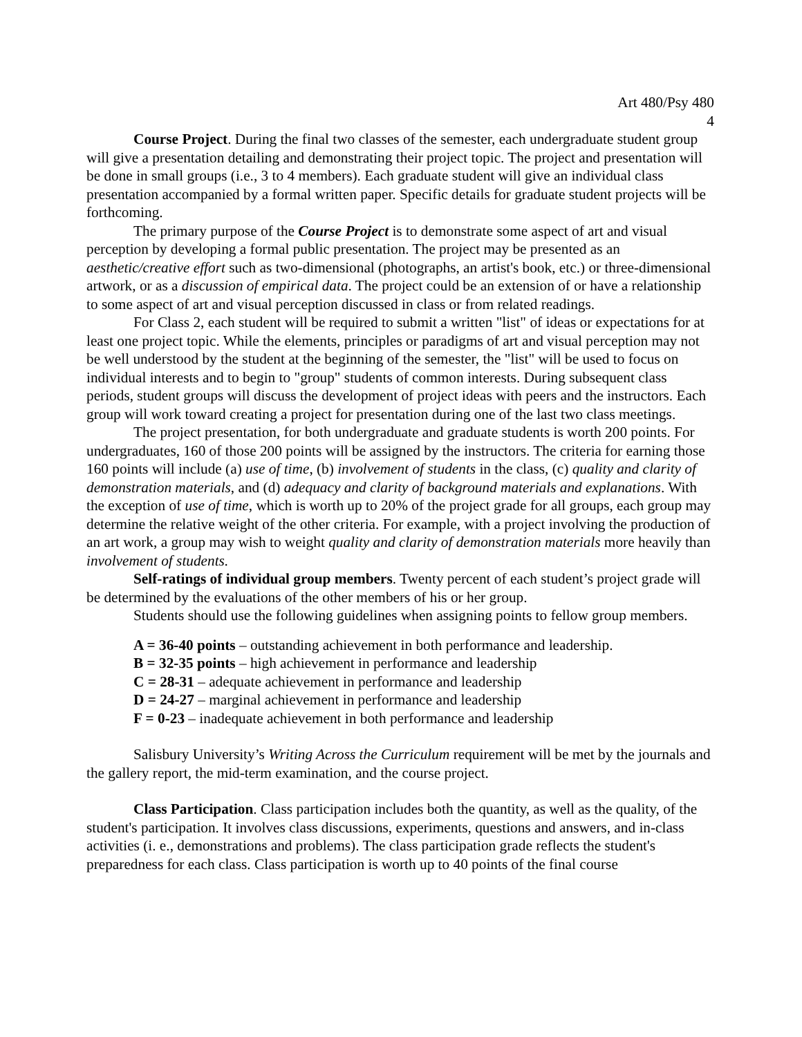Art 480/Psy 480
4
Course Project. During the final two classes of the semester, each undergraduate student group will give a presentation detailing and demonstrating their project topic. The project and presentation will be done in small groups (i.e., 3 to 4 members). Each graduate student will give an individual class presentation accompanied by a formal written paper. Specific details for graduate student projects will be forthcoming.
The primary purpose of the Course Project is to demonstrate some aspect of art and visual perception by developing a formal public presentation. The project may be presented as an aesthetic/creative effort such as two-dimensional (photographs, an artist's book, etc.) or three-dimensional artwork, or as a discussion of empirical data. The project could be an extension of or have a relationship to some aspect of art and visual perception discussed in class or from related readings.
For Class 2, each student will be required to submit a written "list" of ideas or expectations for at least one project topic. While the elements, principles or paradigms of art and visual perception may not be well understood by the student at the beginning of the semester, the "list" will be used to focus on individual interests and to begin to "group" students of common interests. During subsequent class periods, student groups will discuss the development of project ideas with peers and the instructors. Each group will work toward creating a project for presentation during one of the last two class meetings.
The project presentation, for both undergraduate and graduate students is worth 200 points. For undergraduates, 160 of those 200 points will be assigned by the instructors. The criteria for earning those 160 points will include (a) use of time, (b) involvement of students in the class, (c) quality and clarity of demonstration materials, and (d) adequacy and clarity of background materials and explanations. With the exception of use of time, which is worth up to 20% of the project grade for all groups, each group may determine the relative weight of the other criteria. For example, with a project involving the production of an art work, a group may wish to weight quality and clarity of demonstration materials more heavily than involvement of students.
Self-ratings of individual group members. Twenty percent of each student’s project grade will be determined by the evaluations of the other members of his or her group.
Students should use the following guidelines when assigning points to fellow group members.
A = 36-40 points – outstanding achievement in both performance and leadership.
B = 32-35 points – high achievement in performance and leadership
C = 28-31 – adequate achievement in performance and leadership
D = 24-27 – marginal achievement in performance and leadership
F = 0-23 – inadequate achievement in both performance and leadership
Salisbury University’s Writing Across the Curriculum requirement will be met by the journals and the gallery report, the mid-term examination, and the course project.
Class Participation. Class participation includes both the quantity, as well as the quality, of the student's participation. It involves class discussions, experiments, questions and answers, and in-class activities (i. e., demonstrations and problems). The class participation grade reflects the student's preparedness for each class. Class participation is worth up to 40 points of the final course